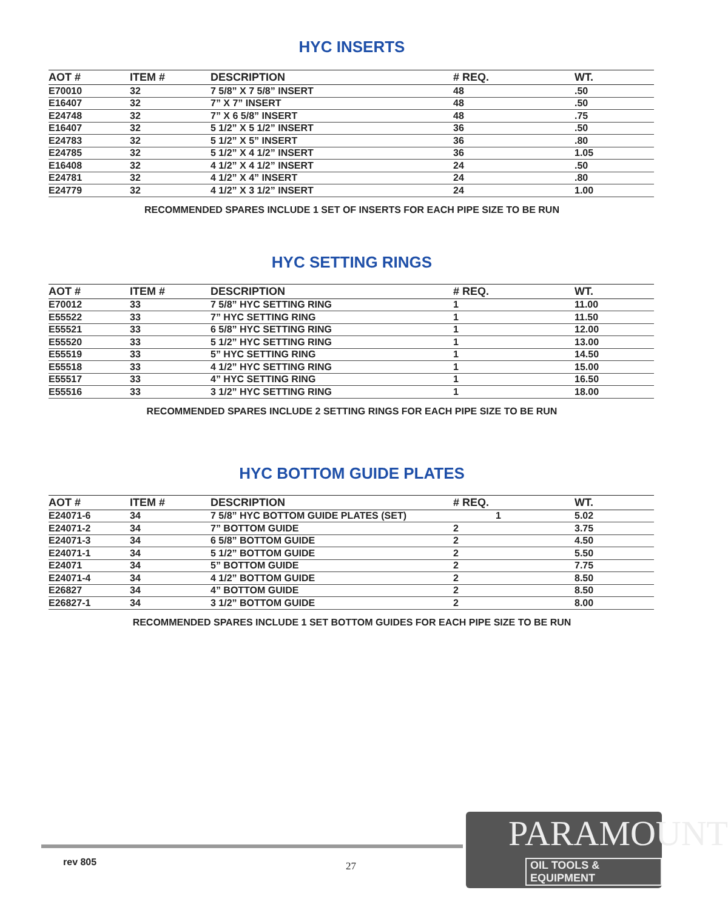HYC INSERTS
| AOT # | ITEM # | DESCRIPTION | # REQ. | WT. |
| --- | --- | --- | --- | --- |
| E70010 | 32 | 7 5/8” X 7 5/8” INSERT | 48 | .50 |
| E16407 | 32 | 7” X 7” INSERT | 48 | .50 |
| E24748 | 32 | 7” X 6 5/8” INSERT | 48 | .75 |
| E16407 | 32 | 5 1/2” X 5 1/2” INSERT | 36 | .50 |
| E24783 | 32 | 5 1/2” X 5” INSERT | 36 | .80 |
| E24785 | 32 | 5 1/2” X 4 1/2” INSERT | 36 | 1.05 |
| E16408 | 32 | 4 1/2” X 4 1/2” INSERT | 24 | .50 |
| E24781 | 32 | 4 1/2” X 4” INSERT | 24 | .80 |
| E24779 | 32 | 4 1/2” X 3 1/2” INSERT | 24 | 1.00 |
RECOMMENDED SPARES INCLUDE 1 SET OF INSERTS FOR EACH PIPE SIZE TO BE RUN
HYC SETTING RINGS
| AOT # | ITEM # | DESCRIPTION | # REQ. | WT. |
| --- | --- | --- | --- | --- |
| E70012 | 33 | 7 5/8” HYC SETTING RING | 1 | 11.00 |
| E55522 | 33 | 7” HYC SETTING RING | 1 | 11.50 |
| E55521 | 33 | 6 5/8” HYC SETTING RING | 1 | 12.00 |
| E55520 | 33 | 5 1/2” HYC SETTING RING | 1 | 13.00 |
| E55519 | 33 | 5” HYC SETTING RING | 1 | 14.50 |
| E55518 | 33 | 4 1/2” HYC SETTING RING | 1 | 15.00 |
| E55517 | 33 | 4” HYC SETTING RING | 1 | 16.50 |
| E55516 | 33 | 3 1/2” HYC SETTING RING | 1 | 18.00 |
RECOMMENDED SPARES INCLUDE 2 SETTING RINGS FOR EACH PIPE SIZE TO BE RUN
HYC BOTTOM GUIDE PLATES
| AOT # | ITEM # | DESCRIPTION | # REQ. | WT. |
| --- | --- | --- | --- | --- |
| E24071-6 | 34 | 7 5/8” HYC BOTTOM GUIDE PLATES (SET) | 1 | 5.02 |
| E24071-2 | 34 | 7” BOTTOM GUIDE | 2 | 3.75 |
| E24071-3 | 34 | 6 5/8” BOTTOM GUIDE | 2 | 4.50 |
| E24071-1 | 34 | 5 1/2” BOTTOM GUIDE | 2 | 5.50 |
| E24071 | 34 | 5” BOTTOM GUIDE | 2 | 7.75 |
| E24071-4 | 34 | 4 1/2” BOTTOM GUIDE | 2 | 8.50 |
| E26827 | 34 | 4” BOTTOM GUIDE | 2 | 8.50 |
| E26827-1 | 34 | 3 1/2” BOTTOM GUIDE | 2 | 8.00 |
RECOMMENDED SPARES INCLUDE 1 SET BOTTOM GUIDES FOR EACH PIPE SIZE TO BE RUN
rev 805 27
PARAMOUNT
OIL TOOLS & EQUIPMENT